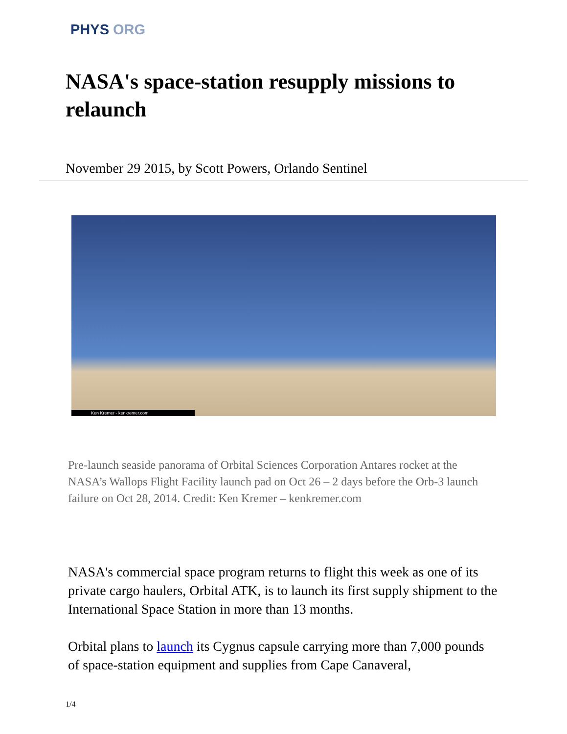PHYS ORG
NASA's space-station resupply missions to relaunch
November 29 2015, by Scott Powers, Orlando Sentinel
Ken Kremer - kenkremer.com
Pre-launch seaside panorama of Orbital Sciences Corporation Antares rocket at the NASA’s Wallops Flight Facility launch pad on Oct 26 – 2 days before the Orb-3 launch failure on Oct 28, 2014. Credit: Ken Kremer – kenkremer.com
NASA's commercial space program returns to flight this week as one of its private cargo haulers, Orbital ATK, is to launch its first supply shipment to the International Space Station in more than 13 months.
Orbital plans to launch its Cygnus capsule carrying more than 7,000 pounds of space-station equipment and supplies from Cape Canaveral,
1/4